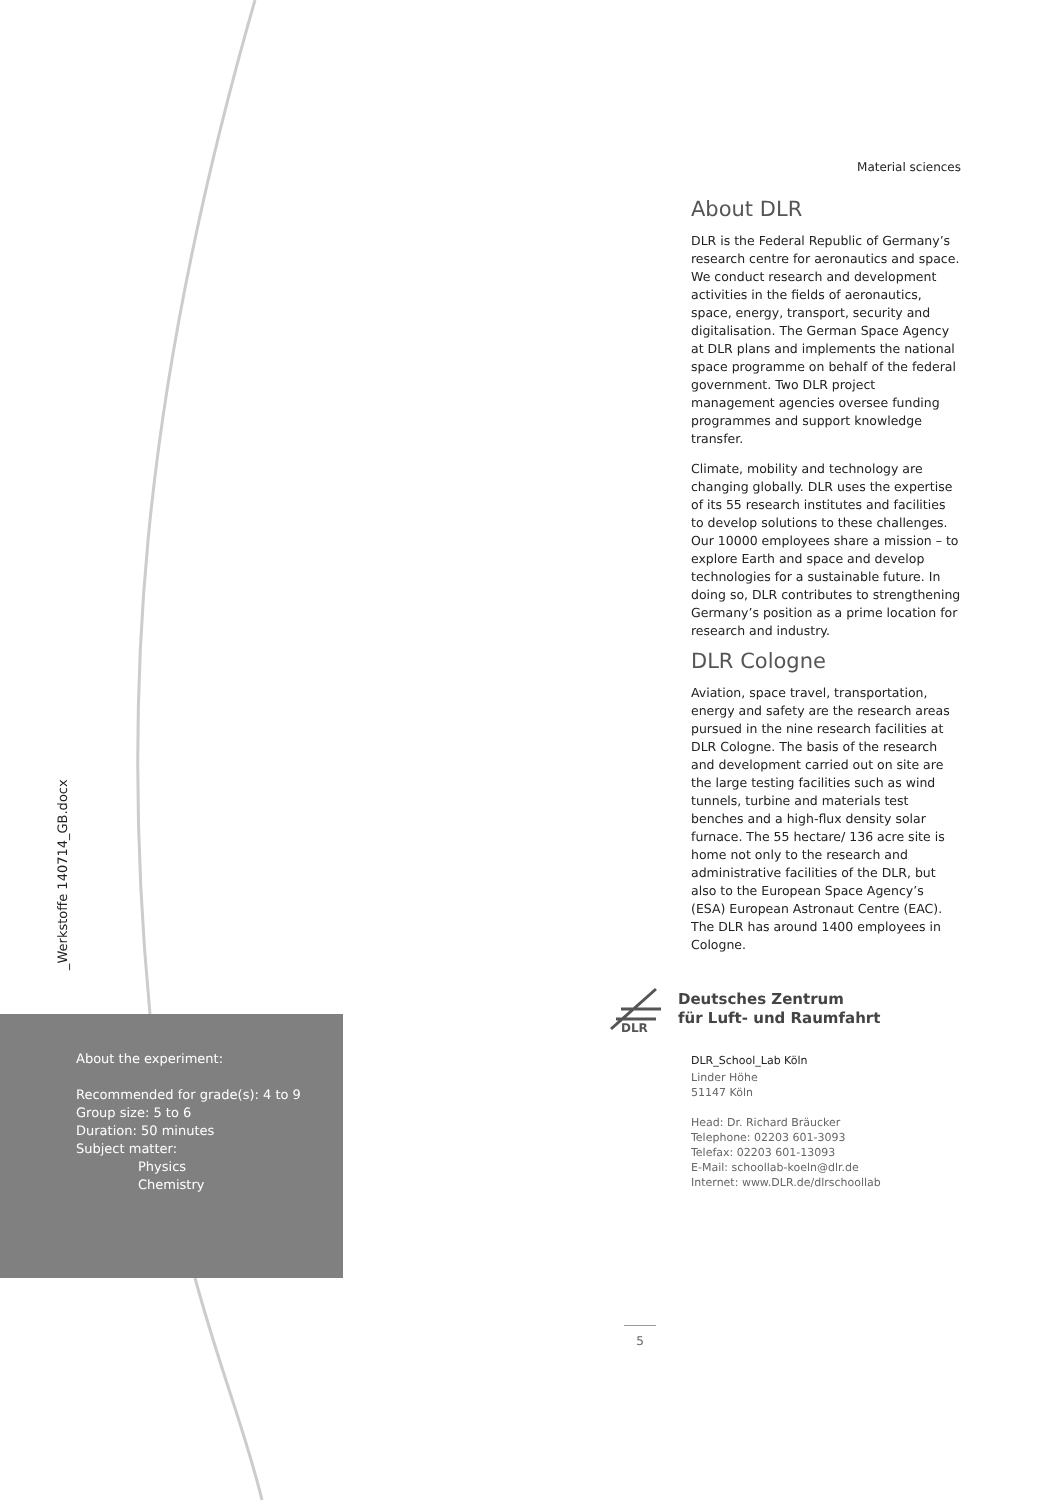Material sciences
_Werkstoffe 140714_GB.docx
About DLR
DLR is the Federal Republic of Germany’s research centre for aeronautics and space. We conduct research and development activities in the fields of aeronautics, space, energy, transport, security and digitalisation. The German Space Agency at DLR plans and implements the national space programme on behalf of the federal government. Two DLR project management agencies oversee funding programmes and support knowledge transfer.
Climate, mobility and technology are changing globally. DLR uses the expertise of its 55 research institutes and facilities to develop solutions to these challenges. Our 10000 employees share a mission – to explore Earth and space and develop technologies for a sustainable future. In doing so, DLR contributes to strengthening Germany’s position as a prime location for research and industry.
DLR Cologne
Aviation, space travel, transportation, energy and safety are the research areas pursued in the nine research facilities at DLR Cologne. The basis of the research and development carried out on site are the large testing facilities such as wind tunnels, turbine and materials test benches and a high-flux density solar furnace. The 55 hectare/ 136 acre site is home not only to the research and administrative facilities of the DLR, but also to the European Space Agency’s (ESA) European Astronaut Centre (EAC). The DLR has around 1400 employees in Cologne.
DLR
Deutsches Zentrum
für Luft- und Raumfahrt
DLR_School_Lab Köln
Linder Höhe
51147 Köln
Head: Dr. Richard Bräucker
Telephone: 02203 601-3093
Telefax: 02203 601-13093
E-Mail: schoollab-koeln@dlr.de
Internet: www.DLR.de/dlrschoollab
About the experiment:
Recommended for grade(s): 4 to 9
Group size: 5 to 6
Duration: 50 minutes
Subject matter:
Physics
Chemistry
5